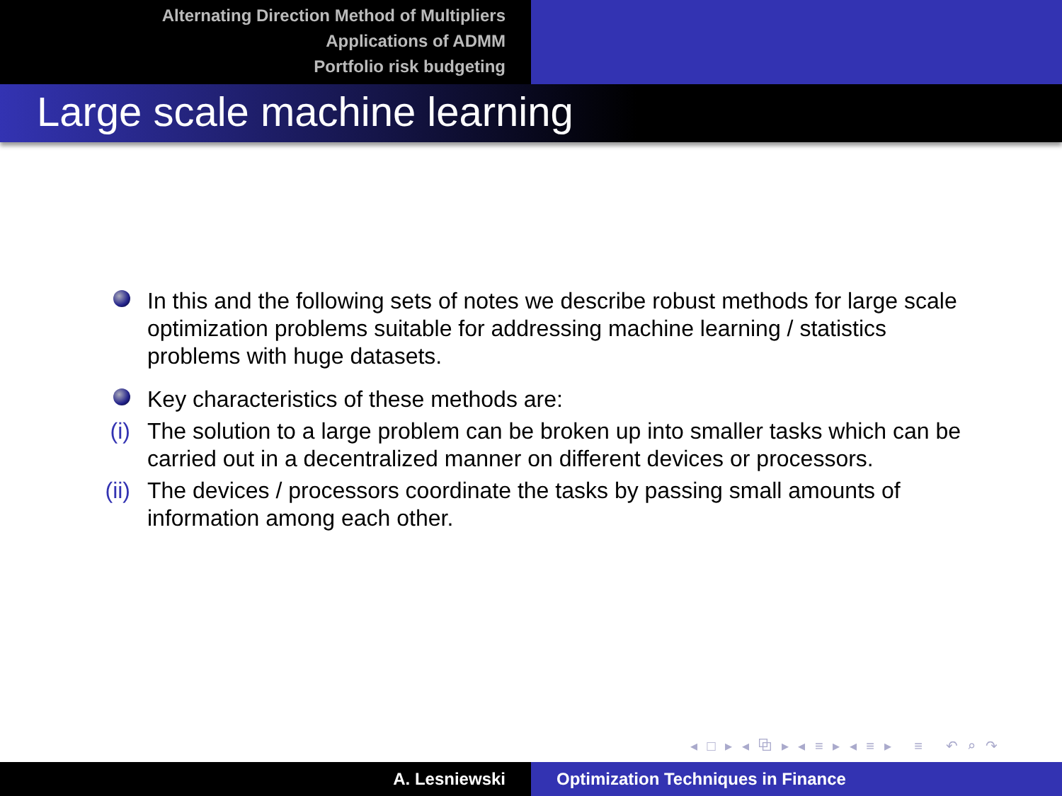Alternating Direction Method of Multipliers
Applications of ADMM
Portfolio risk budgeting
Large scale machine learning
In this and the following sets of notes we describe robust methods for large scale optimization problems suitable for addressing machine learning / statistics problems with huge datasets.
Key characteristics of these methods are:
(i) The solution to a large problem can be broken up into smaller tasks which can be carried out in a decentralized manner on different devices or processors.
(ii) The devices / processors coordinate the tasks by passing small amounts of information among each other.
◂ □ ▸ ◂ ⧉ ▸ ◂ ≡ ▸ ◂ ≡ ▸ ≡ ↶ ⌕ ↷
A. Lesniewski Optimization Techniques in Finance